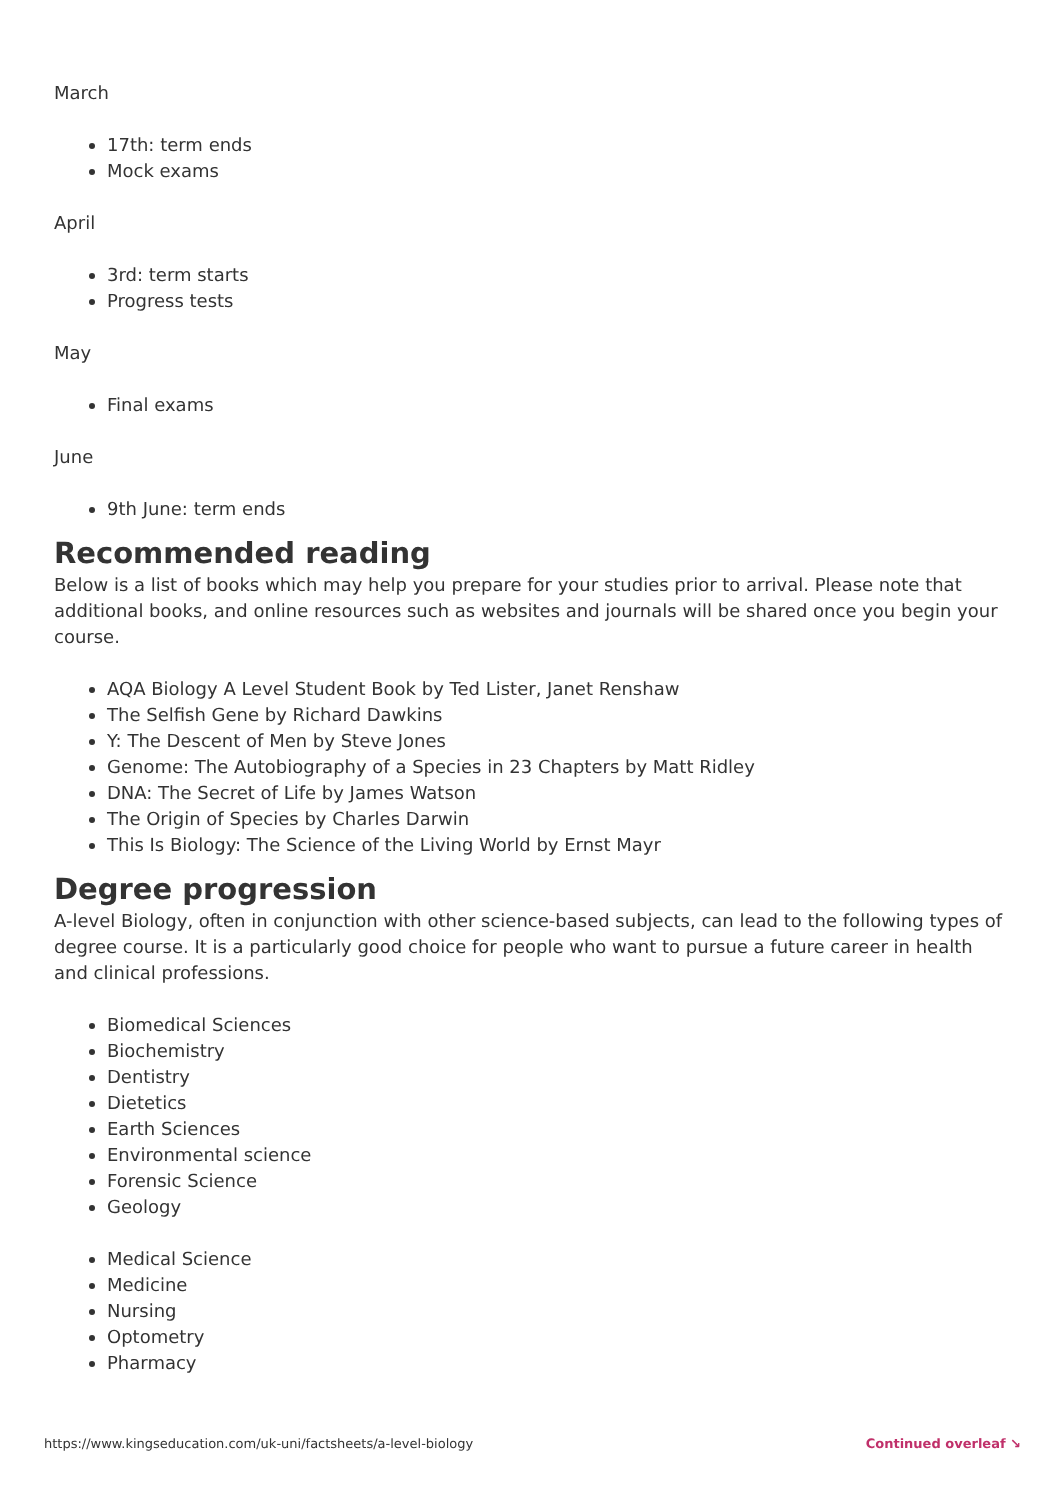March
17th: term ends
Mock exams
April
3rd: term starts
Progress tests
May
Final exams
June
9th June: term ends
Recommended reading
Below is a list of books which may help you prepare for your studies prior to arrival. Please note that additional books, and online resources such as websites and journals will be shared once you begin your course.
AQA Biology A Level Student Book by Ted Lister, Janet Renshaw
The Selfish Gene by Richard Dawkins
Y: The Descent of Men by Steve Jones
Genome: The Autobiography of a Species in 23 Chapters by Matt Ridley
DNA: The Secret of Life by James Watson
The Origin of Species by Charles Darwin
This Is Biology: The Science of the Living World by Ernst Mayr
Degree progression
A-level Biology, often in conjunction with other science-based subjects, can lead to the following types of degree course. It is a particularly good choice for people who want to pursue a future career in health and clinical professions.
Biomedical Sciences
Biochemistry
Dentistry
Dietetics
Earth Sciences
Environmental science
Forensic Science
Geology
Medical Science
Medicine
Nursing
Optometry
Pharmacy
https://www.kingseducation.com/uk-uni/factsheets/a-level-biology Continued overleaf ↘